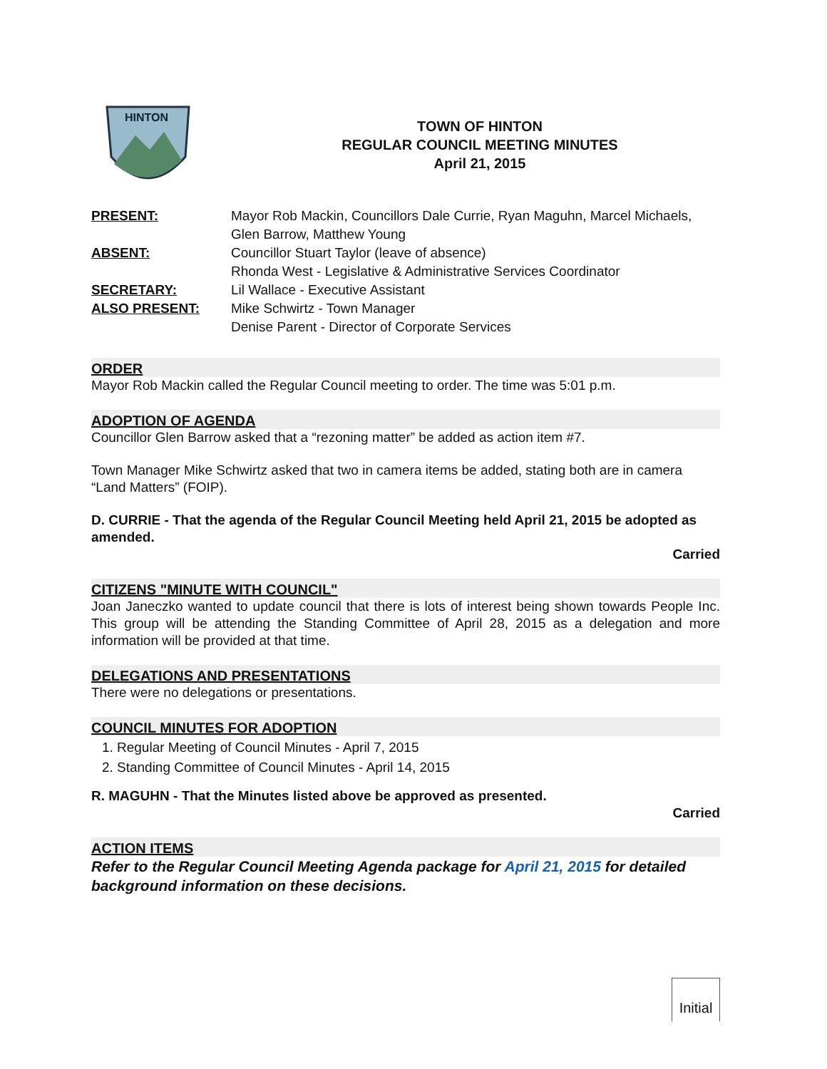HINTON
TOWN OF HINTON
REGULAR COUNCIL MEETING MINUTES
April 21, 2015
PRESENT:
Mayor Rob Mackin, Councillors Dale Currie, Ryan Maguhn, Marcel Michaels, Glen Barrow, Matthew Young
ABSENT:
Councillor Stuart Taylor (leave of absence)
Rhonda West - Legislative & Administrative Services Coordinator
SECRETARY:
Lil Wallace - Executive Assistant
ALSO PRESENT:
Mike Schwirtz - Town Manager
Denise Parent - Director of Corporate Services
ORDER
Mayor Rob Mackin called the Regular Council meeting to order. The time was 5:01 p.m.
ADOPTION OF AGENDA
Councillor Glen Barrow asked that a “rezoning matter” be added as action item #7.
Town Manager Mike Schwirtz asked that two in camera items be added, stating both are in camera “Land Matters” (FOIP).
D. CURRIE - That the agenda of the Regular Council Meeting held April 21, 2015 be adopted as amended.
Carried
CITIZENS "MINUTE WITH COUNCIL"
Joan Janeczko wanted to update council that there is lots of interest being shown towards People Inc. This group will be attending the Standing Committee of April 28, 2015 as a delegation and more information will be provided at that time.
DELEGATIONS AND PRESENTATIONS
There were no delegations or presentations.
COUNCIL MINUTES FOR ADOPTION
1. Regular Meeting of Council Minutes - April 7, 2015
2. Standing Committee of Council Minutes - April 14, 2015
R. MAGUHN - That the Minutes listed above be approved as presented.
Carried
ACTION ITEMS
Refer to the Regular Council Meeting Agenda package for April 21, 2015 for detailed background information on these decisions.
Initial